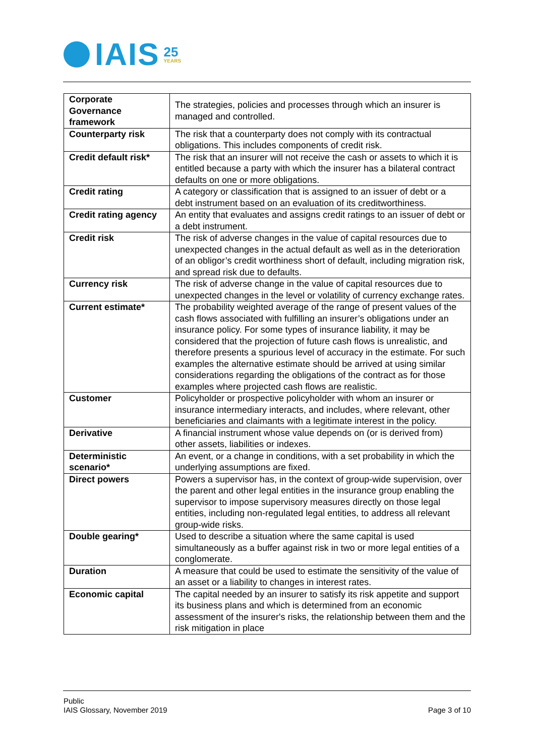IAIS 25
YEARS
| Corporate Governance framework | The strategies, policies and processes through which an insurer is managed and controlled. |
| Counterparty risk | The risk that a counterparty does not comply with its contractual obligations. This includes components of credit risk. |
| Credit default risk* | The risk that an insurer will not receive the cash or assets to which it is entitled because a party with which the insurer has a bilateral contract defaults on one or more obligations. |
| Credit rating | A category or classification that is assigned to an issuer of debt or a debt instrument based on an evaluation of its creditworthiness. |
| Credit rating agency | An entity that evaluates and assigns credit ratings to an issuer of debt or a debt instrument. |
| Credit risk | The risk of adverse changes in the value of capital resources due to unexpected changes in the actual default as well as in the deterioration of an obligor’s credit worthiness short of default, including migration risk, and spread risk due to defaults. |
| Currency risk | The risk of adverse change in the value of capital resources due to unexpected changes in the level or volatility of currency exchange rates. |
| Current estimate* | The probability weighted average of the range of present values of the cash flows associated with fulfilling an insurer’s obligations under an insurance policy. For some types of insurance liability, it may be considered that the projection of future cash flows is unrealistic, and therefore presents a spurious level of accuracy in the estimate. For such examples the alternative estimate should be arrived at using similar considerations regarding the obligations of the contract as for those examples where projected cash flows are realistic. |
| Customer | Policyholder or prospective policyholder with whom an insurer or insurance intermediary interacts, and includes, where relevant, other beneficiaries and claimants with a legitimate interest in the policy. |
| Derivative | A financial instrument whose value depends on (or is derived from) other assets, liabilities or indexes. |
| Deterministic scenario* | An event, or a change in conditions, with a set probability in which the underlying assumptions are fixed. |
| Direct powers | Powers a supervisor has, in the context of group-wide supervision, over the parent and other legal entities in the insurance group enabling the supervisor to impose supervisory measures directly on those legal entities, including non-regulated legal entities, to address all relevant group-wide risks. |
| Double gearing* | Used to describe a situation where the same capital is used simultaneously as a buffer against risk in two or more legal entities of a conglomerate. |
| Duration | A measure that could be used to estimate the sensitivity of the value of an asset or a liability to changes in interest rates. |
| Economic capital | The capital needed by an insurer to satisfy its risk appetite and support its business plans and which is determined from an economic assessment of the insurer's risks, the relationship between them and the risk mitigation in place |
Public
IAIS Glossary, November 2019
Page 3 of 10